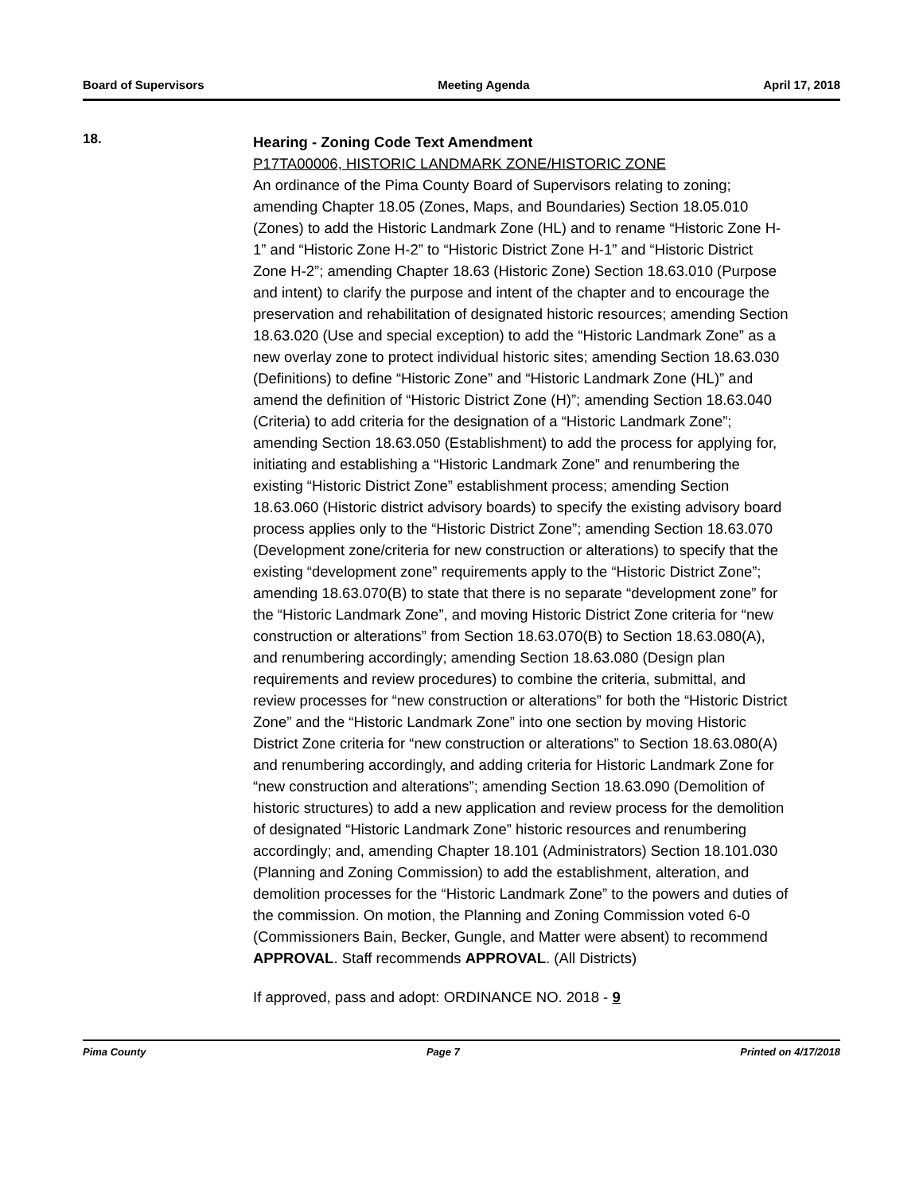Board of Supervisors Meeting Agenda April 17, 2018
18.
Hearing - Zoning Code Text Amendment
P17TA00006, HISTORIC LANDMARK ZONE/HISTORIC ZONE
An ordinance of the Pima County Board of Supervisors relating to zoning; amending Chapter 18.05 (Zones, Maps, and Boundaries) Section 18.05.010 (Zones) to add the Historic Landmark Zone (HL) and to rename “Historic Zone H-1” and “Historic Zone H-2” to “Historic District Zone H-1” and “Historic District Zone H-2”; amending Chapter 18.63 (Historic Zone) Section 18.63.010 (Purpose and intent) to clarify the purpose and intent of the chapter and to encourage the preservation and rehabilitation of designated historic resources; amending Section 18.63.020 (Use and special exception) to add the “Historic Landmark Zone” as a new overlay zone to protect individual historic sites; amending Section 18.63.030 (Definitions) to define “Historic Zone” and “Historic Landmark Zone (HL)” and amend the definition of “Historic District Zone (H)”; amending Section 18.63.040 (Criteria) to add criteria for the designation of a “Historic Landmark Zone”; amending Section 18.63.050 (Establishment) to add the process for applying for, initiating and establishing a “Historic Landmark Zone” and renumbering the existing “Historic District Zone” establishment process; amending Section 18.63.060 (Historic district advisory boards) to specify the existing advisory board process applies only to the “Historic District Zone”; amending Section 18.63.070 (Development zone/criteria for new construction or alterations) to specify that the existing “development zone” requirements apply to the “Historic District Zone”; amending 18.63.070(B) to state that there is no separate “development zone” for the “Historic Landmark Zone”, and moving Historic District Zone criteria for “new construction or alterations” from Section 18.63.070(B) to Section 18.63.080(A), and renumbering accordingly; amending Section 18.63.080 (Design plan requirements and review procedures) to combine the criteria, submittal, and review processes for “new construction or alterations” for both the “Historic District Zone” and the “Historic Landmark Zone” into one section by moving Historic District Zone criteria for “new construction or alterations” to Section 18.63.080(A) and renumbering accordingly, and adding criteria for Historic Landmark Zone for “new construction and alterations”; amending Section 18.63.090 (Demolition of historic structures) to add a new application and review process for the demolition of designated “Historic Landmark Zone” historic resources and renumbering accordingly; and, amending Chapter 18.101 (Administrators) Section 18.101.030 (Planning and Zoning Commission) to add the establishment, alteration, and demolition processes for the “Historic Landmark Zone” to the powers and duties of the commission. On motion, the Planning and Zoning Commission voted 6-0 (Commissioners Bain, Becker, Gungle, and Matter were absent) to recommend APPROVAL. Staff recommends APPROVAL. (All Districts)
If approved, pass and adopt: ORDINANCE NO. 2018 - 9
Pima County Page 7 Printed on 4/17/2018